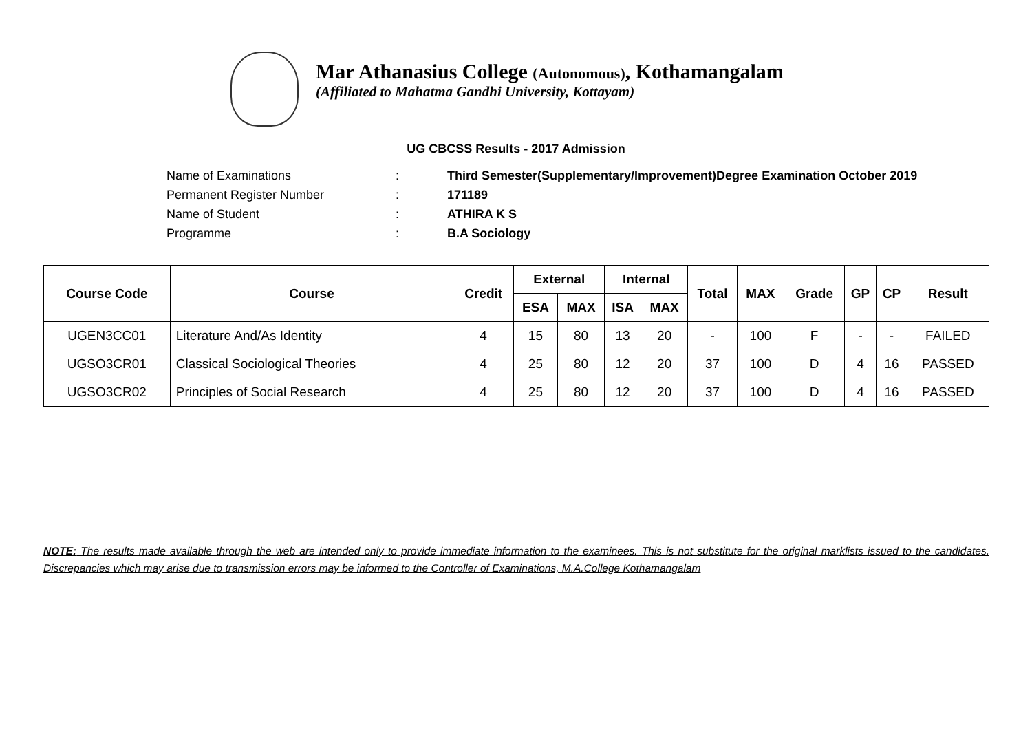Mar Athanasius College (Autonomous), Kothamangalam
(Affiliated to Mahatma Gandhi University, Kottayam)
UG CBCSS Results - 2017 Admission
Name of Examinations: Third Semester(Supplementary/Improvement)Degree Examination October 2019
Permanent Register Number: 171189
Name of Student: ATHIRA K S
Programme: B.A Sociology
| Course Code | Course | Credit | External | | Internal | | Total | MAX | Grade | GP | CP | Result |
| --- | --- | --- | --- | --- | --- | --- | --- | --- | --- | --- | --- | --- |
| | | | ESA | MAX | ISA | MAX | | | | | | |
| UGEN3CC01 | Literature And/As Identity | 4 | 15 | 80 | 13 | 20 | - | 100 | F | - | - | FAILED |
| UGSO3CR01 | Classical Sociological Theories | 4 | 25 | 80 | 12 | 20 | 37 | 100 | D | 4 | 16 | PASSED |
| UGSO3CR02 | Principles of Social Research | 4 | 25 | 80 | 12 | 20 | 37 | 100 | D | 4 | 16 | PASSED |
NOTE: The results made available through the web are intended only to provide immediate information to the examinees. This is not substitute for the original marklists issued to the candidates. Discrepancies which may arise due to transmission errors may be informed to the Controller of Examinations, M.A.College Kothamangalam